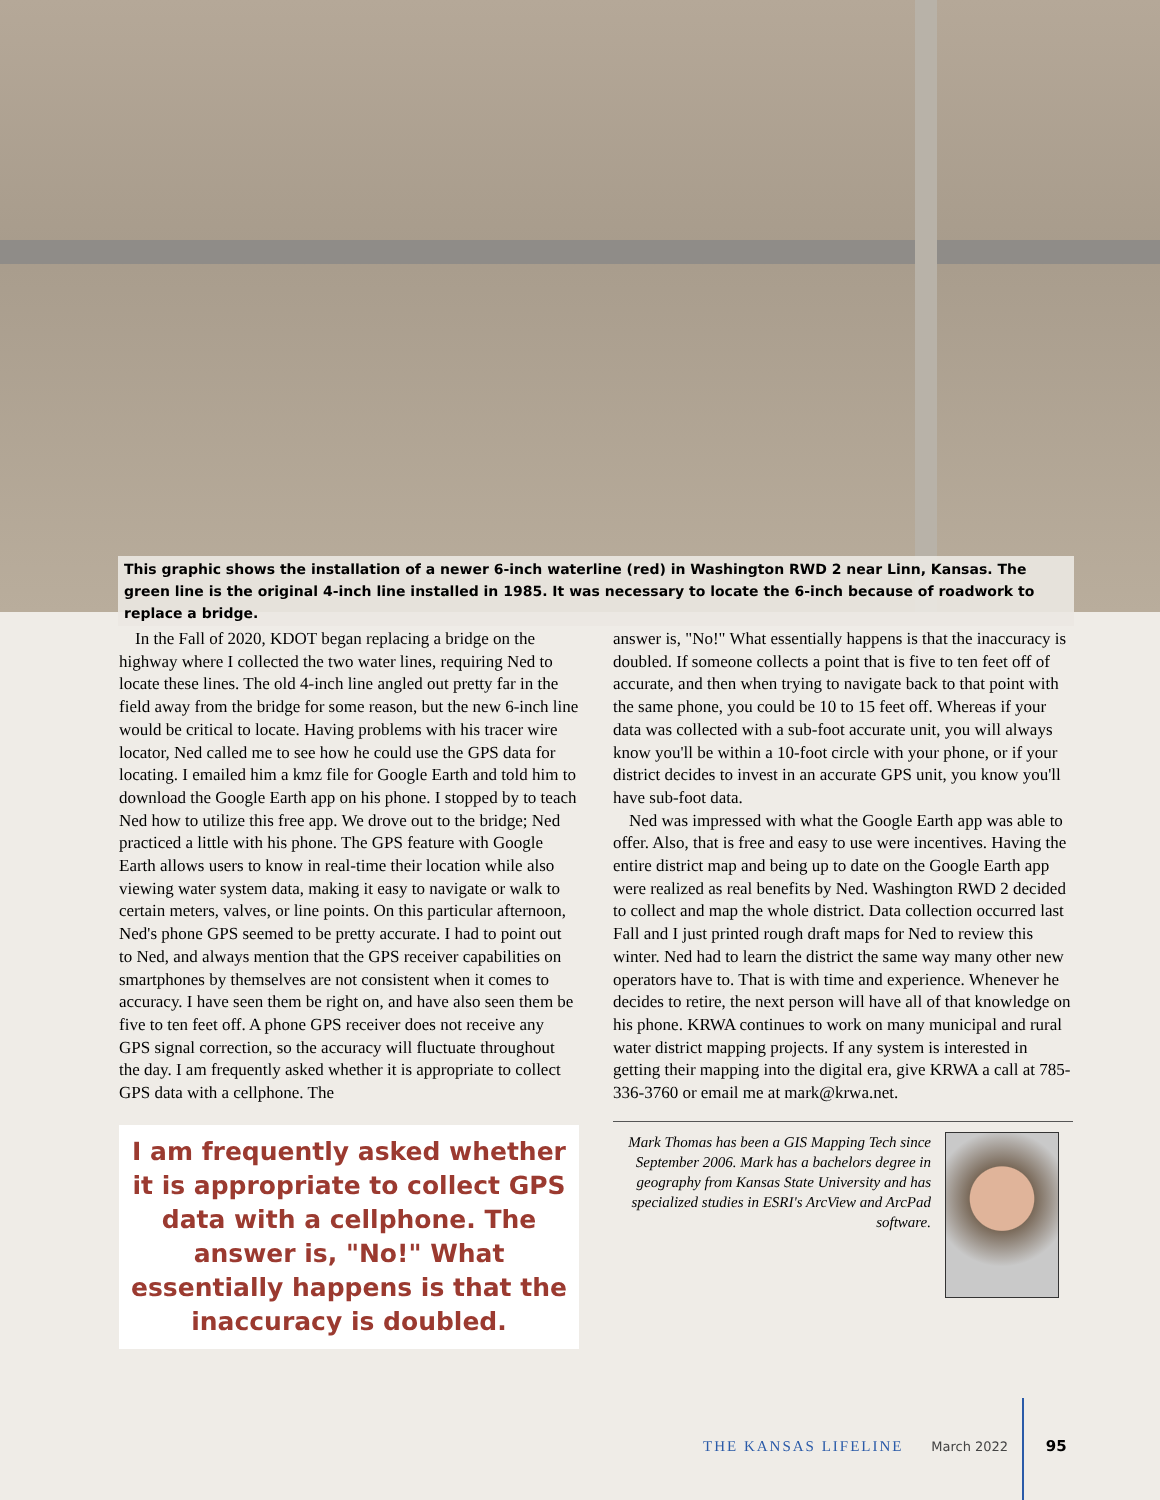This graphic shows the installation of a newer 6-inch waterline (red) in Washington RWD 2 near Linn, Kansas. The green line is the original 4-inch line installed in 1985. It was necessary to locate the 6-inch because of roadwork to replace a bridge.
In the Fall of 2020, KDOT began replacing a bridge on the highway where I collected the two water lines, requiring Ned to locate these lines. The old 4-inch line angled out pretty far in the field away from the bridge for some reason, but the new 6-inch line would be critical to locate. Having problems with his tracer wire locator, Ned called me to see how he could use the GPS data for locating. I emailed him a kmz file for Google Earth and told him to download the Google Earth app on his phone. I stopped by to teach Ned how to utilize this free app. We drove out to the bridge; Ned practiced a little with his phone. The GPS feature with Google Earth allows users to know in real-time their location while also viewing water system data, making it easy to navigate or walk to certain meters, valves, or line points. On this particular afternoon, Ned's phone GPS seemed to be pretty accurate. I had to point out to Ned, and always mention that the GPS receiver capabilities on smartphones by themselves are not consistent when it comes to accuracy. I have seen them be right on, and have also seen them be five to ten feet off. A phone GPS receiver does not receive any GPS signal correction, so the accuracy will fluctuate throughout the day. I am frequently asked whether it is appropriate to collect GPS data with a cellphone. The
I am frequently asked whether it is appropriate to collect GPS data with a cellphone. The answer is, "No!" What essentially happens is that the inaccuracy is doubled.
answer is, "No!" What essentially happens is that the inaccuracy is doubled. If someone collects a point that is five to ten feet off of accurate, and then when trying to navigate back to that point with the same phone, you could be 10 to 15 feet off. Whereas if your data was collected with a sub-foot accurate unit, you will always know you'll be within a 10-foot circle with your phone, or if your district decides to invest in an accurate GPS unit, you know you'll have sub-foot data.
Ned was impressed with what the Google Earth app was able to offer. Also, that is free and easy to use were incentives. Having the entire district map and being up to date on the Google Earth app were realized as real benefits by Ned. Washington RWD 2 decided to collect and map the whole district. Data collection occurred last Fall and I just printed rough draft maps for Ned to review this winter. Ned had to learn the district the same way many other new operators have to. That is with time and experience. Whenever he decides to retire, the next person will have all of that knowledge on his phone. KRWA continues to work on many municipal and rural water district mapping projects. If any system is interested in getting their mapping into the digital era, give KRWA a call at 785-336-3760 or email me at mark@krwa.net.
Mark Thomas has been a GIS Mapping Tech since September 2006. Mark has a bachelors degree in geography from Kansas State University and has specialized studies in ESRI's ArcView and ArcPad software.
THE KANSAS LIFELINE March 2022 95